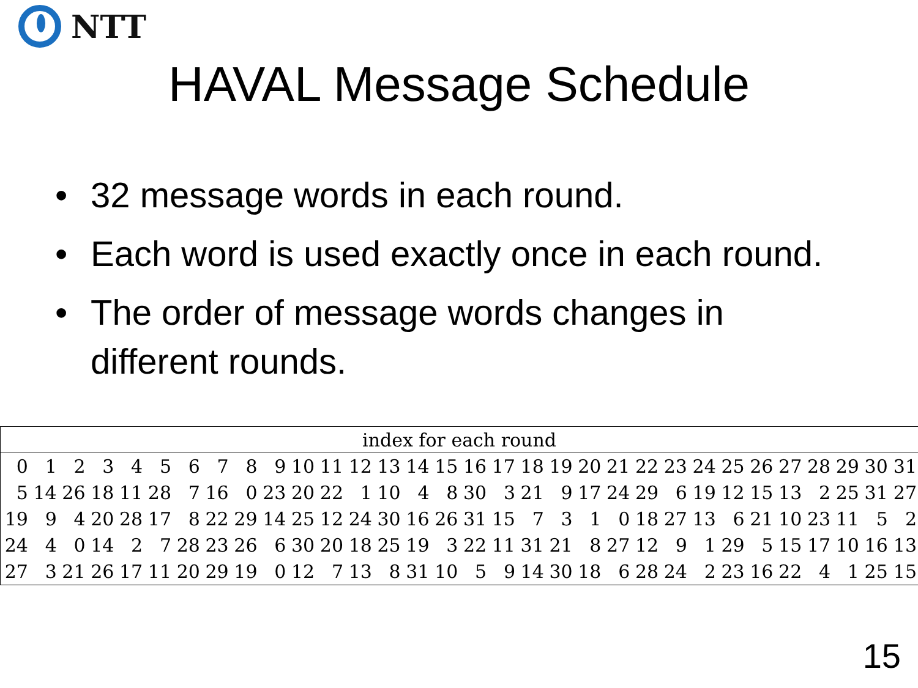NTT
HAVAL Message Schedule
• 32 message words in each round.
• Each word is used exactly once in each round.
• The order of message words changes in different rounds.
| index for each round | | | | | | | | | | | | | | | | | | | | | | | | | | | | | | | |
| --- | --- | --- | --- | --- | --- | --- | --- | --- | --- | --- | --- | --- | --- | --- | --- | --- | --- | --- | --- | --- | --- | --- | --- | --- | --- | --- | --- | --- | --- | --- | --- |
| 0 | 1 | 2 | 3 | 4 | 5 | 6 | 7 | 8 | 9 | 10 | 11 | 12 | 13 | 14 | 15 | 16 | 17 | 18 | 19 | 20 | 21 | 22 | 23 | 24 | 25 | 26 | 27 | 28 | 29 | 30 | 31 |
| 5 | 14 | 26 | 18 | 11 | 28 | 7 | 16 | 0 | 23 | 20 | 22 | 1 | 10 | 4 | 8 | 30 | 3 | 21 | 9 | 17 | 24 | 29 | 6 | 19 | 12 | 15 | 13 | 2 | 25 | 31 | 27 |
| 19 | 9 | 4 | 20 | 28 | 17 | 8 | 22 | 29 | 14 | 25 | 12 | 24 | 30 | 16 | 26 | 31 | 15 | 7 | 3 | 1 | 0 | 18 | 27 | 13 | 6 | 21 | 10 | 23 | 11 | 5 | 2 |
| 24 | 4 | 0 | 14 | 2 | 7 | 28 | 23 | 26 | 6 | 30 | 20 | 18 | 25 | 19 | 3 | 22 | 11 | 31 | 21 | 8 | 27 | 12 | 9 | 1 | 29 | 5 | 15 | 17 | 10 | 16 | 13 |
| 27 | 3 | 21 | 26 | 17 | 11 | 20 | 29 | 19 | 0 | 12 | 7 | 13 | 8 | 31 | 10 | 5 | 9 | 14 | 30 | 18 | 6 | 28 | 24 | 2 | 23 | 16 | 22 | 4 | 1 | 25 | 15 |
15